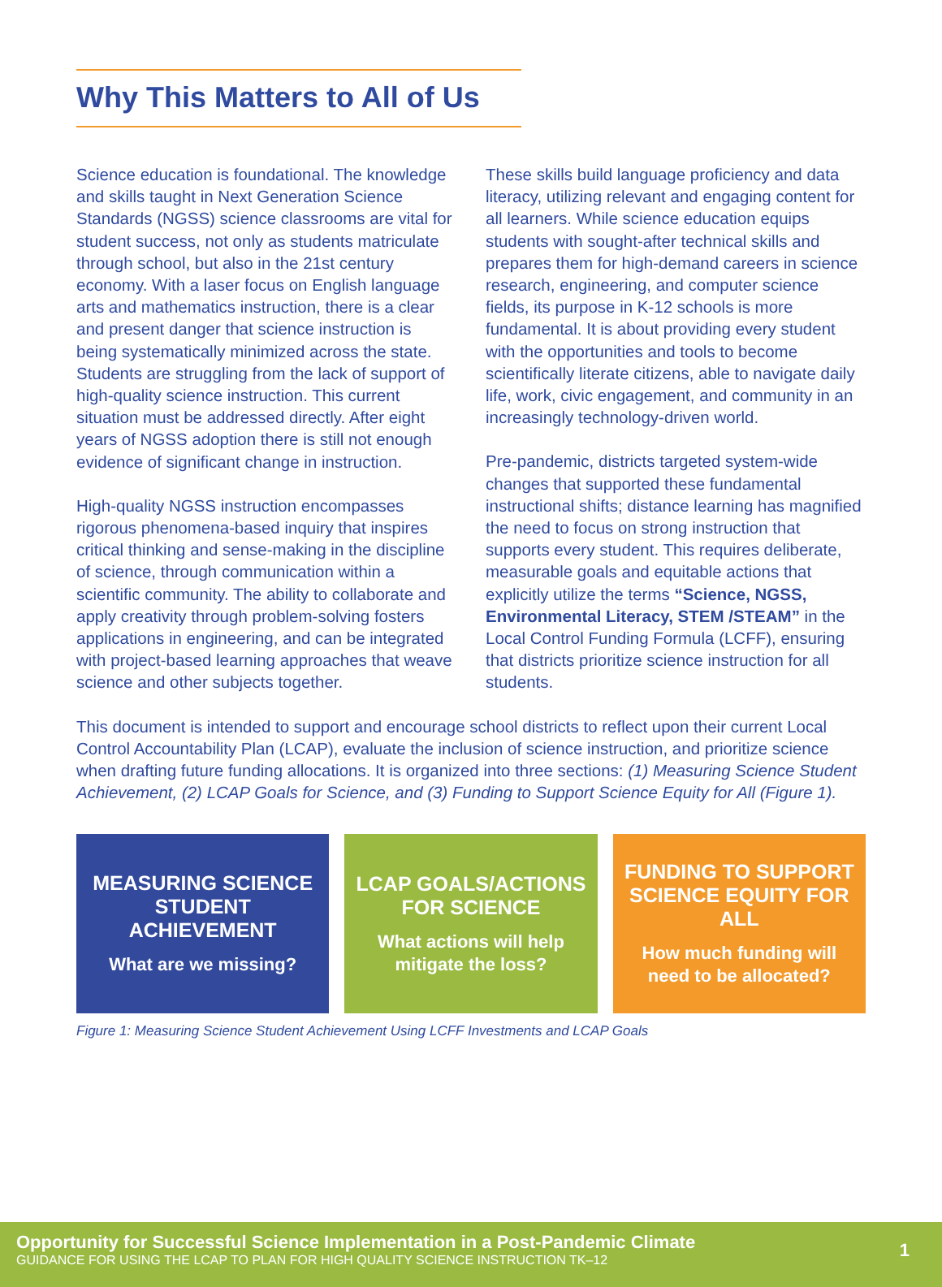Why This Matters to All of Us
Science education is foundational. The knowledge and skills taught in Next Generation Science Standards (NGSS) science classrooms are vital for student success, not only as students matriculate through school, but also in the 21st century economy. With a laser focus on English language arts and mathematics instruction, there is a clear and present danger that science instruction is being systematically minimized across the state. Students are struggling from the lack of support of high-quality science instruction. This current situation must be addressed directly. After eight years of NGSS adoption there is still not enough evidence of significant change in instruction.
High-quality NGSS instruction encompasses rigorous phenomena-based inquiry that inspires critical thinking and sense-making in the discipline of science, through communication within a scientific community. The ability to collaborate and apply creativity through problem-solving fosters applications in engineering, and can be integrated with project-based learning approaches that weave science and other subjects together.
These skills build language proficiency and data literacy, utilizing relevant and engaging content for all learners. While science education equips students with sought-after technical skills and prepares them for high-demand careers in science research, engineering, and computer science fields, its purpose in K-12 schools is more fundamental. It is about providing every student with the opportunities and tools to become scientifically literate citizens, able to navigate daily life, work, civic engagement, and community in an increasingly technology-driven world.
Pre-pandemic, districts targeted system-wide changes that supported these fundamental instructional shifts; distance learning has magnified the need to focus on strong instruction that supports every student. This requires deliberate, measurable goals and equitable actions that explicitly utilize the terms “Science, NGSS, Environmental Literacy, STEM /STEAM” in the Local Control Funding Formula (LCFF), ensuring that districts prioritize science instruction for all students.
This document is intended to support and encourage school districts to reflect upon their current Local Control Accountability Plan (LCAP), evaluate the inclusion of science instruction, and prioritize science when drafting future funding allocations. It is organized into three sections: (1) Measuring Science Student Achievement, (2) LCAP Goals for Science, and (3) Funding to Support Science Equity for All (Figure 1).
MEASURING SCIENCE STUDENT ACHIEVEMENT
What are we missing?
LCAP GOALS/ACTIONS FOR SCIENCE
What actions will help mitigate the loss?
FUNDING TO SUPPORT SCIENCE EQUITY FOR ALL
How much funding will need to be allocated?
Figure 1: Measuring Science Student Achievement Using LCFF Investments and LCAP Goals
Opportunity for Successful Science Implementation in a Post-Pandemic Climate
GUIDANCE FOR USING THE LCAP TO PLAN FOR HIGH QUALITY SCIENCE INSTRUCTION TK–12
1